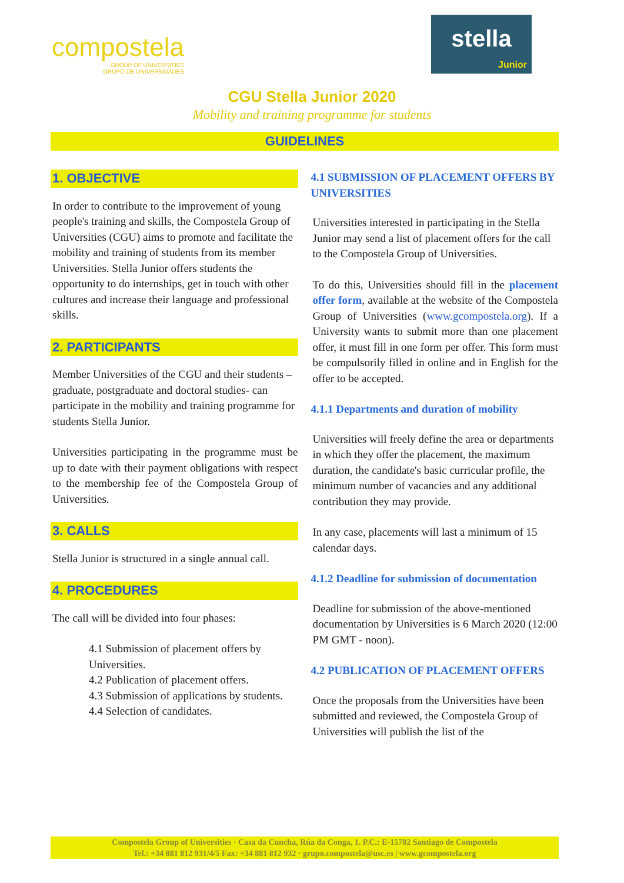compostela
GROUP OF UNIVERSITIES
GRUPO DE UNIVERSIDADES
stella
Junior
CGU Stella Junior 2020
Mobility and training programme for students
GUIDELINES
1. OBJECTIVE
In order to contribute to the improvement of young people's training and skills, the Compostela Group of Universities (CGU) aims to promote and facilitate the mobility and training of students from its member Universities. Stella Junior offers students the opportunity to do internships, get in touch with other cultures and increase their language and professional skills.
2. PARTICIPANTS
Member Universities of the CGU and their students –graduate, postgraduate and doctoral studies- can participate in the mobility and training programme for students Stella Junior.
Universities participating in the programme must be up to date with their payment obligations with respect to the membership fee of the Compostela Group of Universities.
3. CALLS
Stella Junior is structured in a single annual call.
4. PROCEDURES
The call will be divided into four phases:
4.1 Submission of placement offers by Universities.
4.2 Publication of placement offers.
4.3 Submission of applications by students.
4.4 Selection of candidates.
4.1 SUBMISSION OF PLACEMENT OFFERS BY UNIVERSITIES
Universities interested in participating in the Stella Junior may send a list of placement offers for the call to the Compostela Group of Universities.
To do this, Universities should fill in the placement offer form, available at the website of the Compostela Group of Universities (www.gcompostela.org). If a University wants to submit more than one placement offer, it must fill in one form per offer. This form must be compulsorily filled in online and in English for the offer to be accepted.
4.1.1 Departments and duration of mobility
Universities will freely define the area or departments in which they offer the placement, the maximum duration, the candidate's basic curricular profile, the minimum number of vacancies and any additional contribution they may provide.
In any case, placements will last a minimum of 15 calendar days.
4.1.2 Deadline for submission of documentation
Deadline for submission of the above-mentioned documentation by Universities is 6 March 2020 (12:00 PM GMT - noon).
4.2 PUBLICATION OF PLACEMENT OFFERS
Once the proposals from the Universities have been submitted and reviewed, the Compostela Group of Universities will publish the list of the
Compostela Group of Universities · Casa da Cuncha, Rúa da Conga, 1. P.C.: E-15782 Santiago de Compostela
Tel.: +34 881 812 931/4/5 Fax: +34 881 812 932 · grupo.compostela@usc.es | www.gcompostela.org